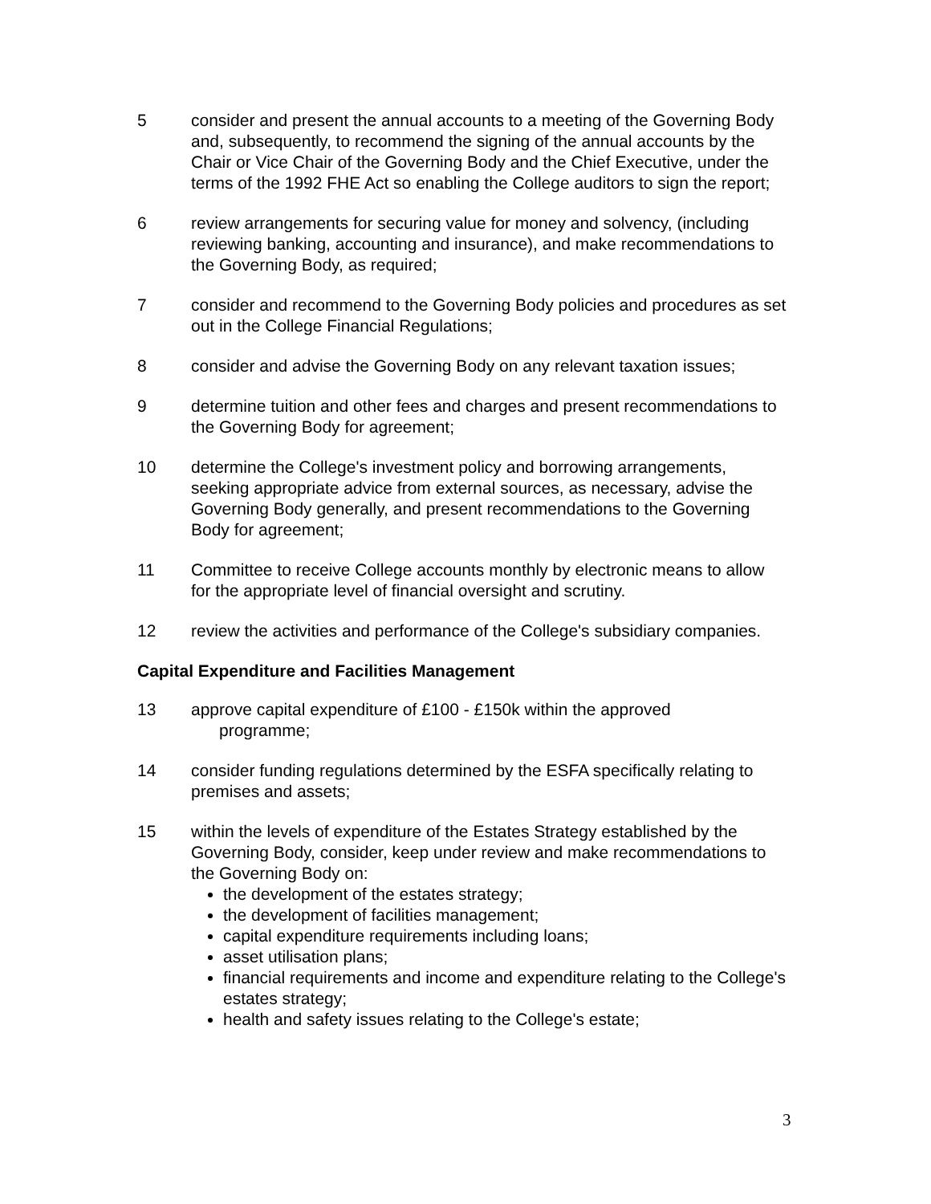5 consider and present the annual accounts to a meeting of the Governing Body and, subsequently, to recommend the signing of the annual accounts by the Chair or Vice Chair of the Governing Body and the Chief Executive, under the terms of the 1992 FHE Act so enabling the College auditors to sign the report;
6 review arrangements for securing value for money and solvency, (including reviewing banking, accounting and insurance), and make recommendations to the Governing Body, as required;
7 consider and recommend to the Governing Body policies and procedures as set out in the College Financial Regulations;
8 consider and advise the Governing Body on any relevant taxation issues;
9 determine tuition and other fees and charges and present recommendations to the Governing Body for agreement;
10 determine the College's investment policy and borrowing arrangements, seeking appropriate advice from external sources, as necessary, advise the Governing Body generally, and present recommendations to the Governing Body for agreement;
11 Committee to receive College accounts monthly by electronic means to allow for the appropriate level of financial oversight and scrutiny.
12 review the activities and performance of the College's subsidiary companies.
Capital Expenditure and Facilities Management
13 approve capital expenditure of £100 - £150k within the approved
programme;
14 consider funding regulations determined by the ESFA specifically relating to premises and assets;
15 within the levels of expenditure of the Estates Strategy established by the Governing Body, consider, keep under review and make recommendations to the Governing Body on:
the development of the estates strategy;
the development of facilities management;
capital expenditure requirements including loans;
asset utilisation plans;
financial requirements and income and expenditure relating to the College's estates strategy;
health and safety issues relating to the College's estate;
3